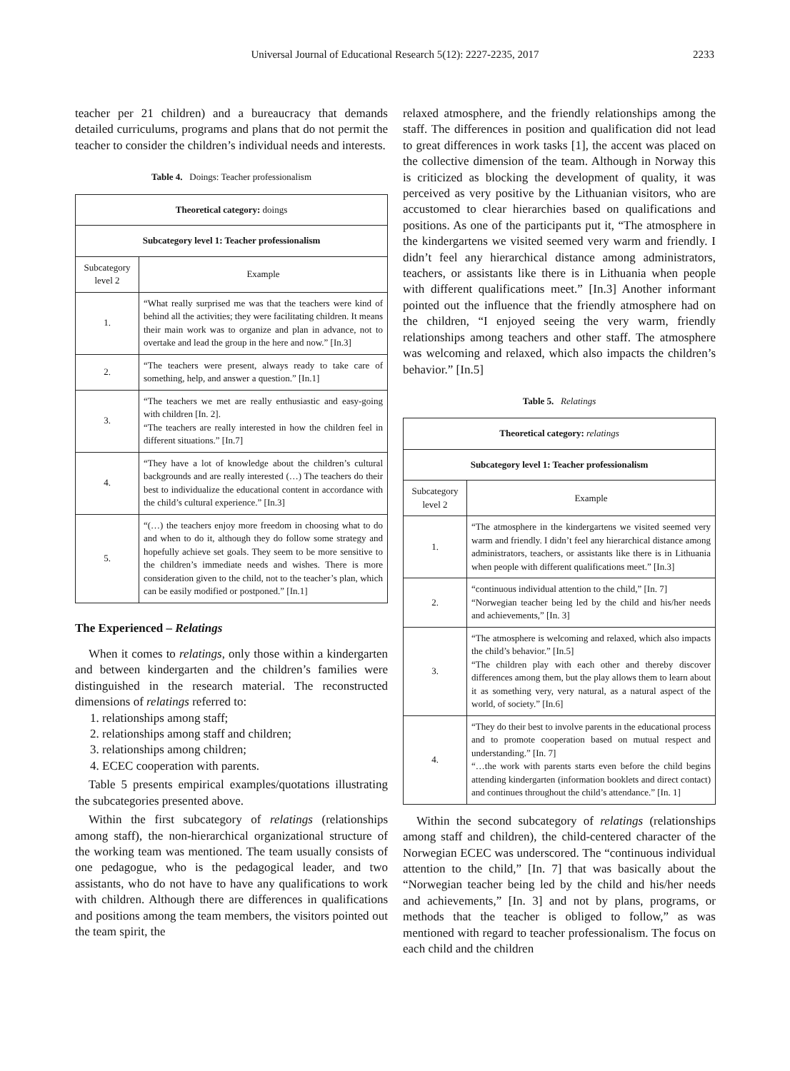Universal Journal of Educational Research 5(12): 2227-2235, 2017
2233
teacher per 21 children) and a bureaucracy that demands detailed curriculums, programs and plans that do not permit the teacher to consider the children’s individual needs and interests.
Table 4. Doings: Teacher professionalism
| Theoretical category: doings | |
| --- | --- |
| Subcategory level 1: Teacher professionalism | |
| Subcategory level 2 | Example |
| 1. | “What really surprised me was that the teachers were kind of behind all the activities; they were facilitating children. It means their main work was to organize and plan in advance, not to overtake and lead the group in the here and now.” [In.3] |
| 2. | “The teachers were present, always ready to take care of something, help, and answer a question.” [In.1] |
| 3. | “The teachers we met are really enthusiastic and easy-going with children [In. 2]. “The teachers are really interested in how the children feel in different situations.” [In.7] |
| 4. | “They have a lot of knowledge about the children’s cultural backgrounds and are really interested (…) The teachers do their best to individualize the educational content in accordance with the child’s cultural experience.” [In.3] |
| 5. | “(…) the teachers enjoy more freedom in choosing what to do and when to do it, although they do follow some strategy and hopefully achieve set goals. They seem to be more sensitive to the children’s immediate needs and wishes. There is more consideration given to the child, not to the teacher’s plan, which can be easily modified or postponed.” [In.1] |
The Experienced – Relatings
When it comes to relatings, only those within a kindergarten and between kindergarten and the children’s families were distinguished in the research material. The reconstructed dimensions of relatings referred to:
1. relationships among staff;
2. relationships among staff and children;
3. relationships among children;
4. ECEC cooperation with parents.
Table 5 presents empirical examples/quotations illustrating the subcategories presented above.
Within the first subcategory of relatings (relationships among staff), the non-hierarchical organizational structure of the working team was mentioned. The team usually consists of one pedagogue, who is the pedagogical leader, and two assistants, who do not have to have any qualifications to work with children. Although there are differences in qualifications and positions among the team members, the visitors pointed out the team spirit, the
relaxed atmosphere, and the friendly relationships among the staff. The differences in position and qualification did not lead to great differences in work tasks [1], the accent was placed on the collective dimension of the team. Although in Norway this is criticized as blocking the development of quality, it was perceived as very positive by the Lithuanian visitors, who are accustomed to clear hierarchies based on qualifications and positions. As one of the participants put it, “The atmosphere in the kindergartens we visited seemed very warm and friendly. I didn’t feel any hierarchical distance among administrators, teachers, or assistants like there is in Lithuania when people with different qualifications meet.” [In.3] Another informant pointed out the influence that the friendly atmosphere had on the children, “I enjoyed seeing the very warm, friendly relationships among teachers and other staff. The atmosphere was welcoming and relaxed, which also impacts the children’s behavior.” [In.5]
Table 5. Relatings
| Theoretical category: relatings | |
| --- | --- |
| Subcategory level 1: Teacher professionalism | |
| Subcategory level 2 | Example |
| 1. | “The atmosphere in the kindergartens we visited seemed very warm and friendly. I didn’t feel any hierarchical distance among administrators, teachers, or assistants like there is in Lithuania when people with different qualifications meet.” [In.3] |
| 2. | “continuous individual attention to the child,” [In. 7] “Norwegian teacher being led by the child and his/her needs and achievements,” [In. 3] |
| 3. | “The atmosphere is welcoming and relaxed, which also impacts the child’s behavior.” [In.5] “The children play with each other and thereby discover differences among them, but the play allows them to learn about it as something very, very natural, as a natural aspect of the world, of society.” [In.6] |
| 4. | “They do their best to involve parents in the educational process and to promote cooperation based on mutual respect and understanding.” [In. 7] “…the work with parents starts even before the child begins attending kindergarten (information booklets and direct contact) and continues throughout the child’s attendance.” [In. 1] |
Within the second subcategory of relatings (relationships among staff and children), the child-centered character of the Norwegian ECEC was underscored. The “continuous individual attention to the child,” [In. 7] that was basically about the “Norwegian teacher being led by the child and his/her needs and achievements,” [In. 3] and not by plans, programs, or methods that the teacher is obliged to follow,” as was mentioned with regard to teacher professionalism. The focus on each child and the children